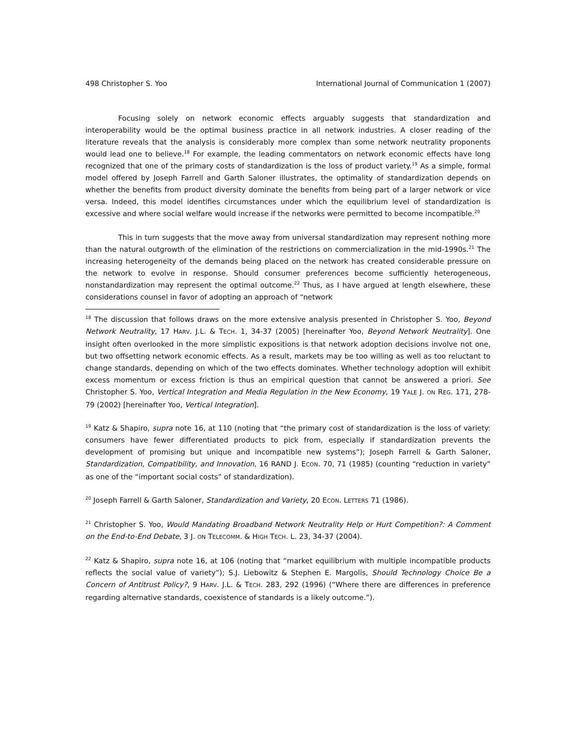498 Christopher S. Yoo International Journal of Communication 1 (2007)
Focusing solely on network economic effects arguably suggests that standardization and interoperability would be the optimal business practice in all network industries. A closer reading of the literature reveals that the analysis is considerably more complex than some network neutrality proponents would lead one to believe.<sup>18</sup> For example, the leading commentators on network economic effects have long recognized that one of the primary costs of standardization is the loss of product variety.<sup>19</sup> As a simple, formal model offered by Joseph Farrell and Garth Saloner illustrates, the optimality of standardization depends on whether the benefits from product diversity dominate the benefits from being part of a larger network or vice versa. Indeed, this model identifies circumstances under which the equilibrium level of standardization is excessive and where social welfare would increase if the networks were permitted to become incompatible.<sup>20</sup>
This in turn suggests that the move away from universal standardization may represent nothing more than the natural outgrowth of the elimination of the restrictions on commercialization in the mid-1990s.<sup>21</sup> The increasing heterogeneity of the demands being placed on the network has created considerable pressure on the network to evolve in response. Should consumer preferences become sufficiently heterogeneous, nonstandardization may represent the optimal outcome.<sup>22</sup> Thus, as I have argued at length elsewhere, these considerations counsel in favor of adopting an approach of “network
<sup>18</sup> The discussion that follows draws on the more extensive analysis presented in Christopher S. Yoo, Beyond Network Neutrality, 17 HARV. J.L. & TECH. 1, 34-37 (2005) [hereinafter Yoo, Beyond Network Neutrality]. One insight often overlooked in the more simplistic expositions is that network adoption decisions involve not one, but two offsetting network economic effects. As a result, markets may be too willing as well as too reluctant to change standards, depending on which of the two effects dominates. Whether technology adoption will exhibit excess momentum or excess friction is thus an empirical question that cannot be answered a priori. See Christopher S. Yoo, Vertical Integration and Media Regulation in the New Economy, 19 YALE J. ON REG. 171, 278-79 (2002) [hereinafter Yoo, Vertical Integration].
<sup>19</sup> Katz & Shapiro, supra note 16, at 110 (noting that “the primary cost of standardization is the loss of variety: consumers have fewer differentiated products to pick from, especially if standardization prevents the development of promising but unique and incompatible new systems”); Joseph Farrell & Garth Saloner, Standardization, Compatibility, and Innovation, 16 RAND J. ECON. 70, 71 (1985) (counting “reduction in variety” as one of the “important social costs” of standardization).
<sup>20</sup> Joseph Farrell & Garth Saloner, Standardization and Variety, 20 ECON. LETTERS 71 (1986).
<sup>21</sup> Christopher S. Yoo, Would Mandating Broadband Network Neutrality Help or Hurt Competition?: A Comment on the End-to-End Debate, 3 J. ON TELECOMM. & HIGH TECH. L. 23, 34-37 (2004).
<sup>22</sup> Katz & Shapiro, supra note 16, at 106 (noting that “market equilibrium with multiple incompatible products reflects the social value of variety”); S.J. Liebowitz & Stephen E. Margolis, Should Technology Choice Be a Concern of Antitrust Policy?, 9 HARV. J.L. & TECH. 283, 292 (1996) (“Where there are differences in preference regarding alternative standards, coexistence of standards is a likely outcome.”).